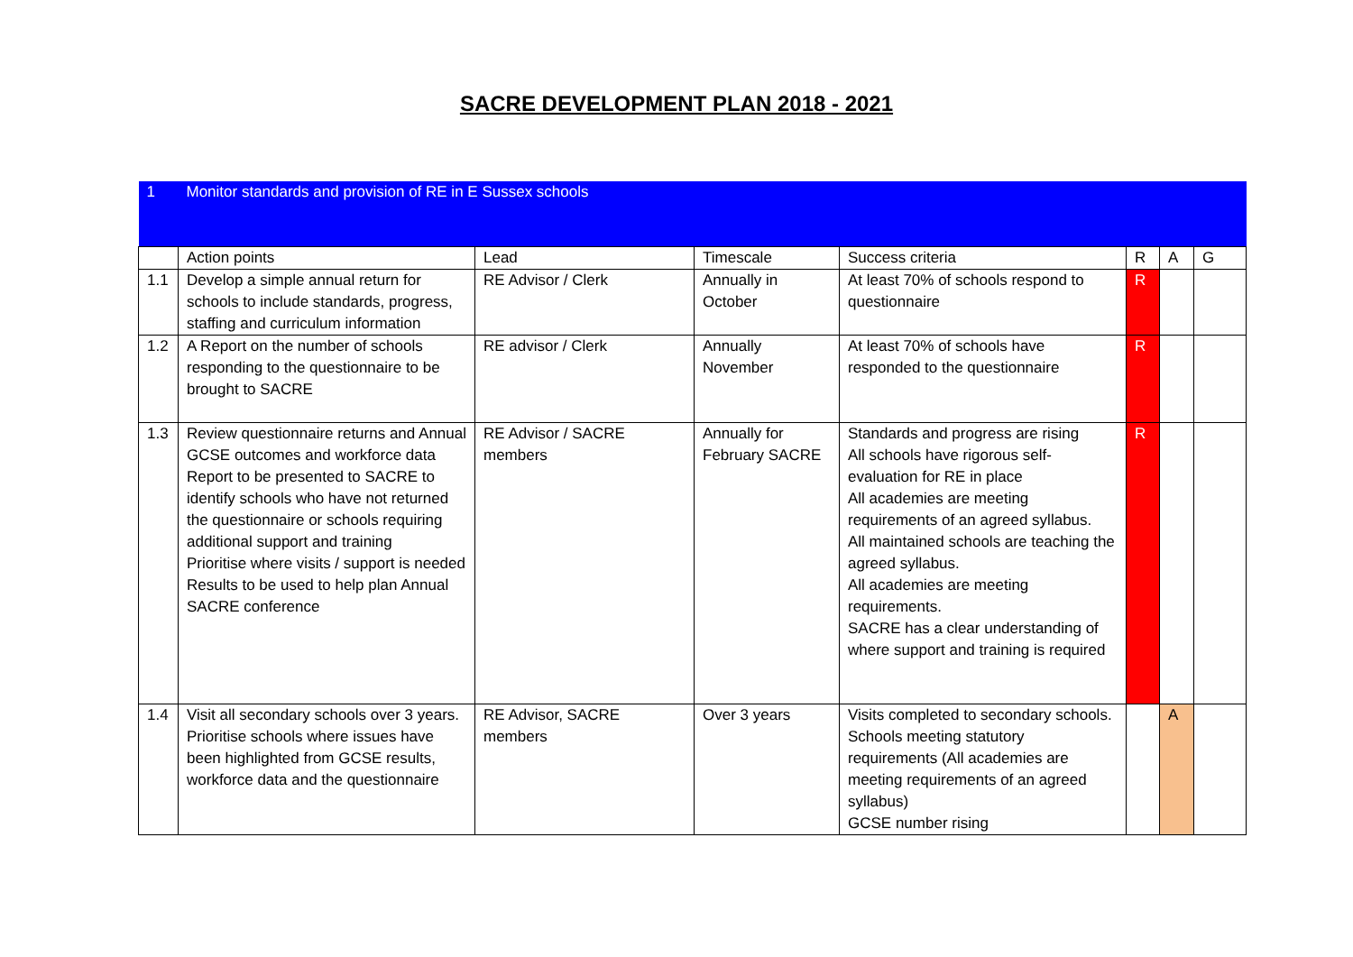SACRE DEVELOPMENT PLAN 2018 - 2021
| 1 | Monitor standards and provision of RE in E Sussex schools | | | | | | |
| | Action points | Lead | Timescale | Success criteria | R | A | G |
| 1.1 | Develop a simple annual return for schools to include standards, progress, staffing and curriculum information | RE Advisor / Clerk | Annually in October | At least 70% of schools respond to questionnaire | R | | |
| 1.2 | A Report on the number of schools responding to the questionnaire to be brought to SACRE | RE advisor / Clerk | Annually November | At least 70% of schools have responded to the questionnaire | R | | |
| 1.3 | Review questionnaire returns and Annual GCSE outcomes and workforce data Report to be presented to SACRE to identify schools who have not returned the questionnaire or schools requiring additional support and training Prioritise where visits / support is needed Results to be used to help plan Annual SACRE conference | RE Advisor / SACRE members | Annually for February SACRE | Standards and progress are rising All schools have rigorous self-evaluation for RE in place All academies are meeting requirements of an agreed syllabus. All maintained schools are teaching the agreed syllabus. All academies are meeting requirements. SACRE has a clear understanding of where support and training is required | R | | |
| 1.4 | Visit all secondary schools over 3 years. Prioritise schools where issues have been highlighted from GCSE results, workforce data and the questionnaire | RE Advisor, SACRE members | Over 3 years | Visits completed to secondary schools. Schools meeting statutory requirements (All academies are meeting requirements of an agreed syllabus) GCSE number rising | | A | |